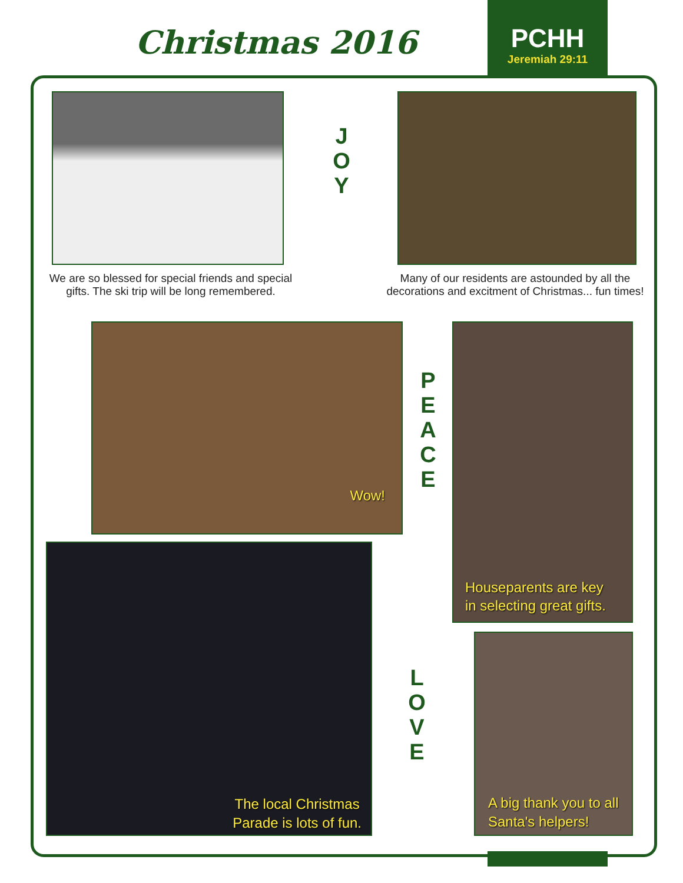Christmas 2016
PCHH
Jeremiah 29:11
J
O
Y
We are so blessed for special friends and special gifts. The ski trip will be long remembered.
Many of our residents are astounded by all the decorations and excitment of Christmas... fun times!
Wow!
P
E
A
C
E
Houseparents are key
in selecting great gifts.
The local Christmas
Parade is lots of fun.
L
O
V
E
A big thank you to all
Santa's helpers!